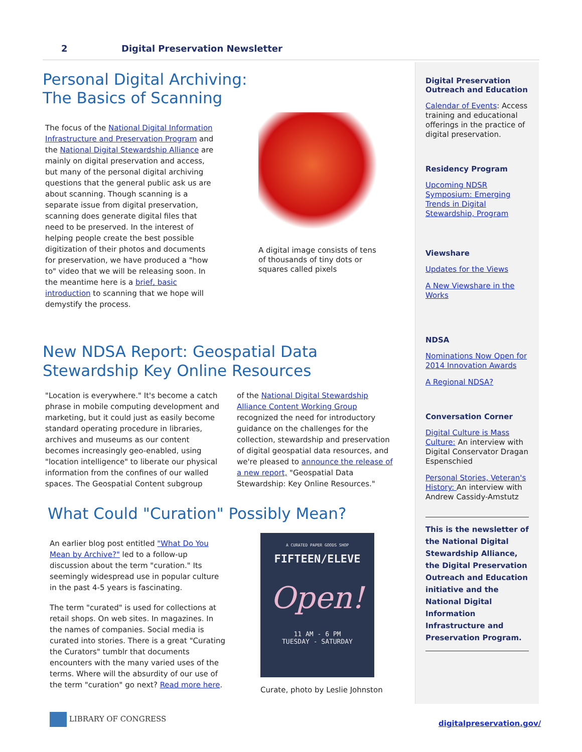2 Digital Preservation Newsletter
Personal Digital Archiving:
The Basics of Scanning
The focus of the National Digital Information Infrastructure and Preservation Program and the National Digital Stewardship Alliance are mainly on digital preservation and access, but many of the personal digital archiving questions that the general public ask us are about scanning. Though scanning is a separate issue from digital preservation, scanning does generate digital files that need to be preserved. In the interest of helping people create the best possible digitization of their photos and documents for preservation, we have produced a "how to" video that we will be releasing soon. In the meantime here is a brief, basic introduction to scanning that we hope will demystify the process.
A digital image consists of tens of thousands of tiny dots or squares called pixels
New NDSA Report: Geospatial Data
Stewardship Key Online Resources
"Location is everywhere." It's become a catch phrase in mobile computing development and marketing, but it could just as easily become standard operating procedure in libraries, archives and museums as our content becomes increasingly geo-enabled, using "location intelligence" to liberate our physical information from the confines of our walled spaces. The Geospatial Content subgroup
of the National Digital Stewardship Alliance Content Working Group recognized the need for introductory guidance on the challenges for the collection, stewardship and preservation of digital geospatial data resources, and we're pleased to announce the release of a new report, "Geospatial Data Stewardship: Key Online Resources."
What Could "Curation" Possibly Mean?
An earlier blog post entitled "What Do You Mean by Archive?" led to a follow-up discussion about the term "curation." Its seemingly widespread use in popular culture in the past 4-5 years is fascinating.
The term "curated" is used for collections at retail shops. On web sites. In magazines. In the names of companies. Social media is curated into stories. There is a great "Curating the Curators" tumblr that documents encounters with the many varied uses of the terms. Where will the absurdity of our use of the term "curation" go next? Read more here.
A CURATED PAPER GOODS SHOP
FIFTEEN/ELEVE
Open!
11 AM - 6 PM
TUESDAY - SATURDAY
Curate, photo by Leslie Johnston
Digital Preservation
Outreach and Education
Calendar of Events: Access training and educational offerings in the practice of digital preservation.
Residency Program
Upcoming NDSR Symposium: Emerging Trends in Digital Stewardship, Program
Viewshare
Updates for the Views
A New Viewshare in the Works
NDSA
Nominations Now Open for 2014 Innovation Awards
A Regional NDSA?
Conversation Corner
Digital Culture is Mass Culture: An interview with Digital Conservator Dragan Espenschied
Personal Stories, Veteran's History: An interview with Andrew Cassidy-Amstutz
This is the newsletter of the National Digital Stewardship Alliance, the Digital Preservation Outreach and Education initiative and the National Digital Information Infrastructure and Preservation Program.
LIBRARY OF CONGRESS
digitalpreservation.gov/